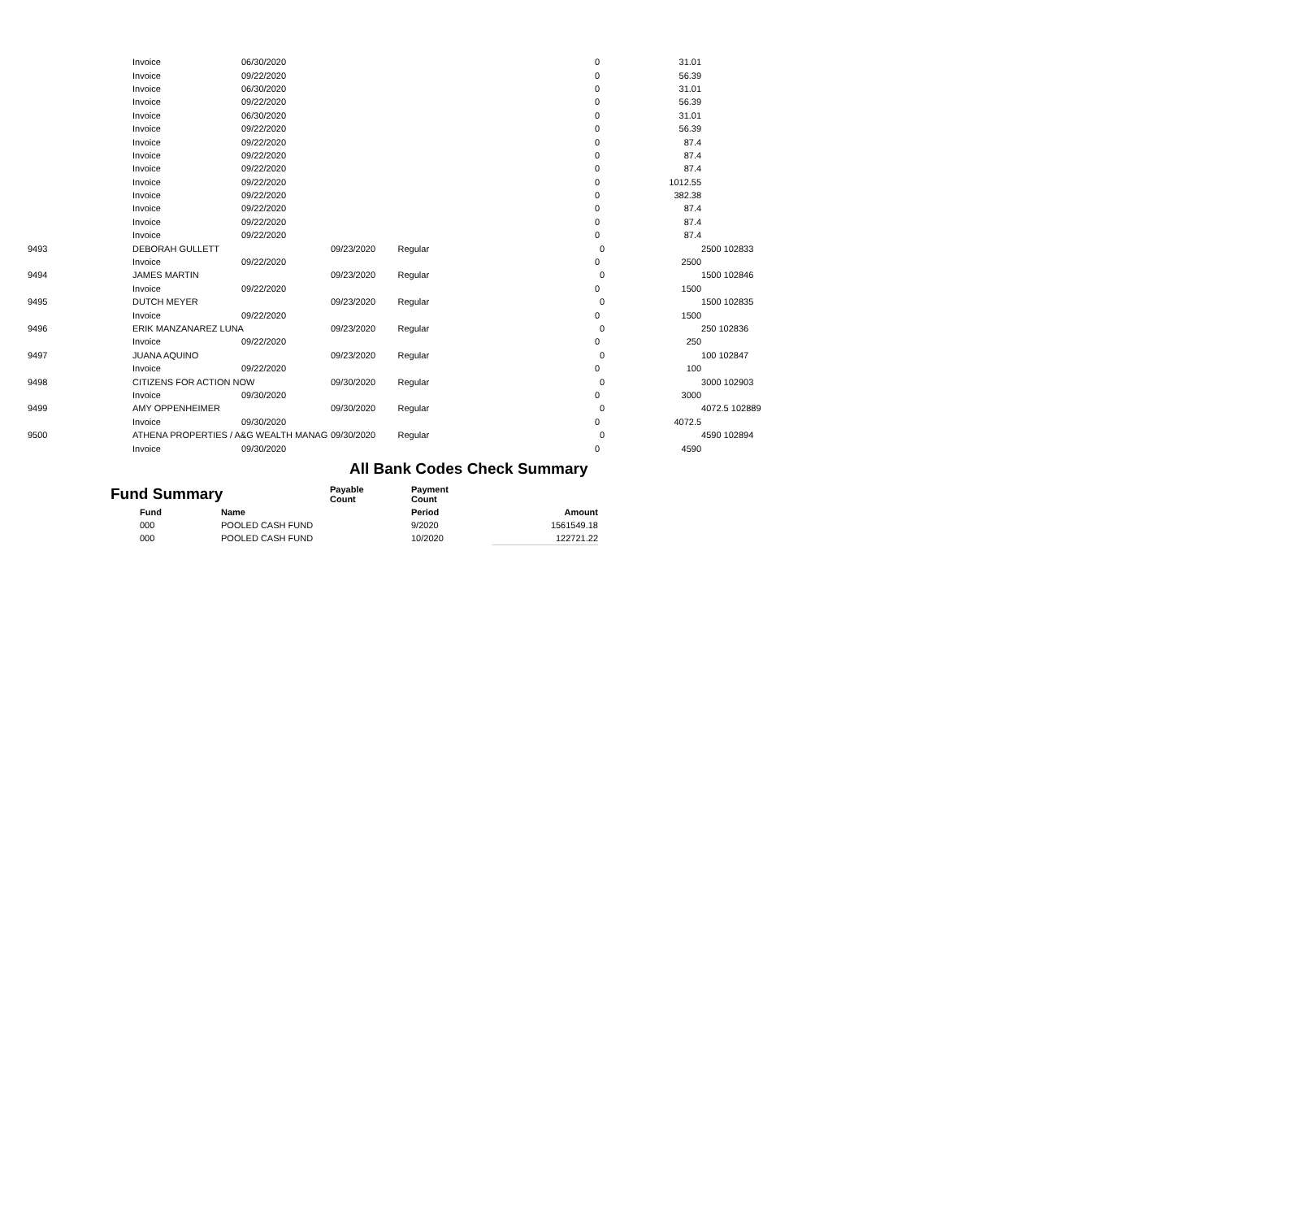| | Invoice | 06/30/2020 | | 0 | | 31.01 | |
| | Invoice | 09/22/2020 | | 0 | | 56.39 | |
| | Invoice | 06/30/2020 | | 0 | | 31.01 | |
| | Invoice | 09/22/2020 | | 0 | | 56.39 | |
| | Invoice | 06/30/2020 | | 0 | | 31.01 | |
| | Invoice | 09/22/2020 | | 0 | | 56.39 | |
| | Invoice | 09/22/2020 | | 0 | | 87.4 | |
| | Invoice | 09/22/2020 | | 0 | | 87.4 | |
| | Invoice | 09/22/2020 | | 0 | | 87.4 | |
| | Invoice | 09/22/2020 | | 0 | | 1012.55 | |
| | Invoice | 09/22/2020 | | 0 | | 382.38 | |
| | Invoice | 09/22/2020 | | 0 | | 87.4 | |
| | Invoice | 09/22/2020 | | 0 | | 87.4 | |
| | Invoice | 09/22/2020 | | 0 | | 87.4 | |
| 9493 | DEBORAH GULLETT | | 09/23/2020 Regular | | 0 | | 2500 102833 |
| | Invoice | 09/22/2020 | | 0 | | 2500 | |
| 9494 | JAMES MARTIN | | 09/23/2020 Regular | | 0 | | 1500 102846 |
| | Invoice | 09/22/2020 | | 0 | | 1500 | |
| 9495 | DUTCH MEYER | | 09/23/2020 Regular | | 0 | | 1500 102835 |
| | Invoice | 09/22/2020 | | 0 | | 1500 | |
| 9496 | ERIK MANZANAREZ LUNA | | 09/23/2020 Regular | | 0 | | 250 102836 |
| | Invoice | 09/22/2020 | | 0 | | 250 | |
| 9497 | JUANA AQUINO | | 09/23/2020 Regular | | 0 | | 100 102847 |
| | Invoice | 09/22/2020 | | 0 | | 100 | |
| 9498 | CITIZENS FOR ACTION NOW | | 09/30/2020 Regular | | 0 | | 3000 102903 |
| | Invoice | 09/30/2020 | | 0 | | 3000 | |
| 9499 | AMY OPPENHEIMER | | 09/30/2020 Regular | | 0 | | 4072.5 102889 |
| | Invoice | 09/30/2020 | | 0 | | 4072.5 | |
| 9500 | ATHENA PROPERTIES / A&G WEALTH MANAG | | 09/30/2020 Regular | | 0 | | 4590 102894 |
| | Invoice | 09/30/2020 | | 0 | | 4590 | |
All Bank Codes Check Summary
| Fund Summary | | Payable Count | Payment Count | |
| Fund | Name | | Period | Amount |
| 000 | POOLED CASH FUND | | 9/2020 | 1561549.18 |
| 000 | POOLED CASH FUND | | 10/2020 | 122721.22 |